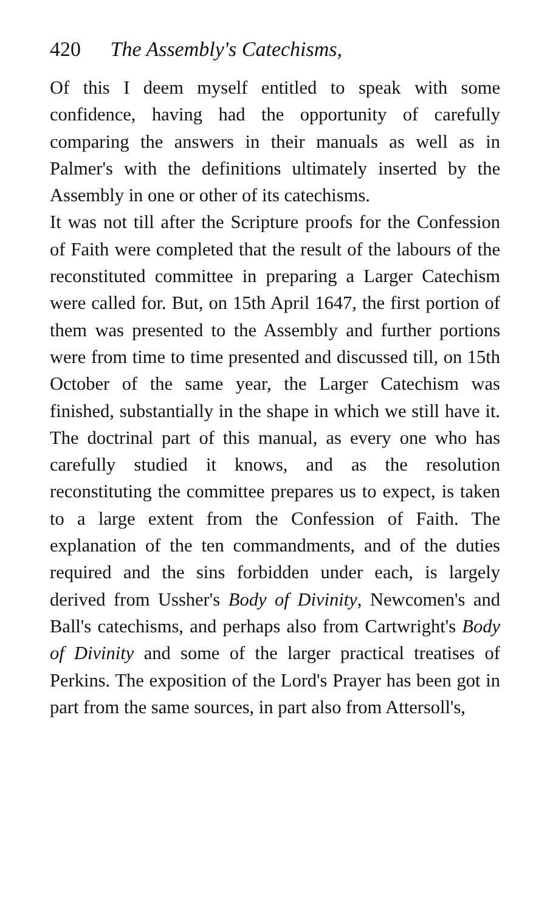420 The Assembly's Catechisms,
Of this I deem myself entitled to speak with some confidence, having had the opportunity of carefully comparing the answers in their manuals as well as in Palmer's with the definitions ultimately inserted by the Assembly in one or other of its catechisms.
It was not till after the Scripture proofs for the Confession of Faith were completed that the result of the labours of the reconstituted committee in preparing a Larger Catechism were called for. But, on 15th April 1647, the first portion of them was presented to the Assembly and further portions were from time to time presented and discussed till, on 15th October of the same year, the Larger Catechism was finished, substantially in the shape in which we still have it. The doctrinal part of this manual, as every one who has carefully studied it knows, and as the resolution reconstituting the committee prepares us to expect, is taken to a large extent from the Confession of Faith. The explanation of the ten commandments, and of the duties required and the sins forbidden under each, is largely derived from Ussher's Body of Divinity, Newcomen's and Ball's catechisms, and perhaps also from Cartwright's Body of Divinity and some of the larger practical treatises of Perkins. The exposition of the Lord's Prayer has been got in part from the same sources, in part also from Attersoll's,